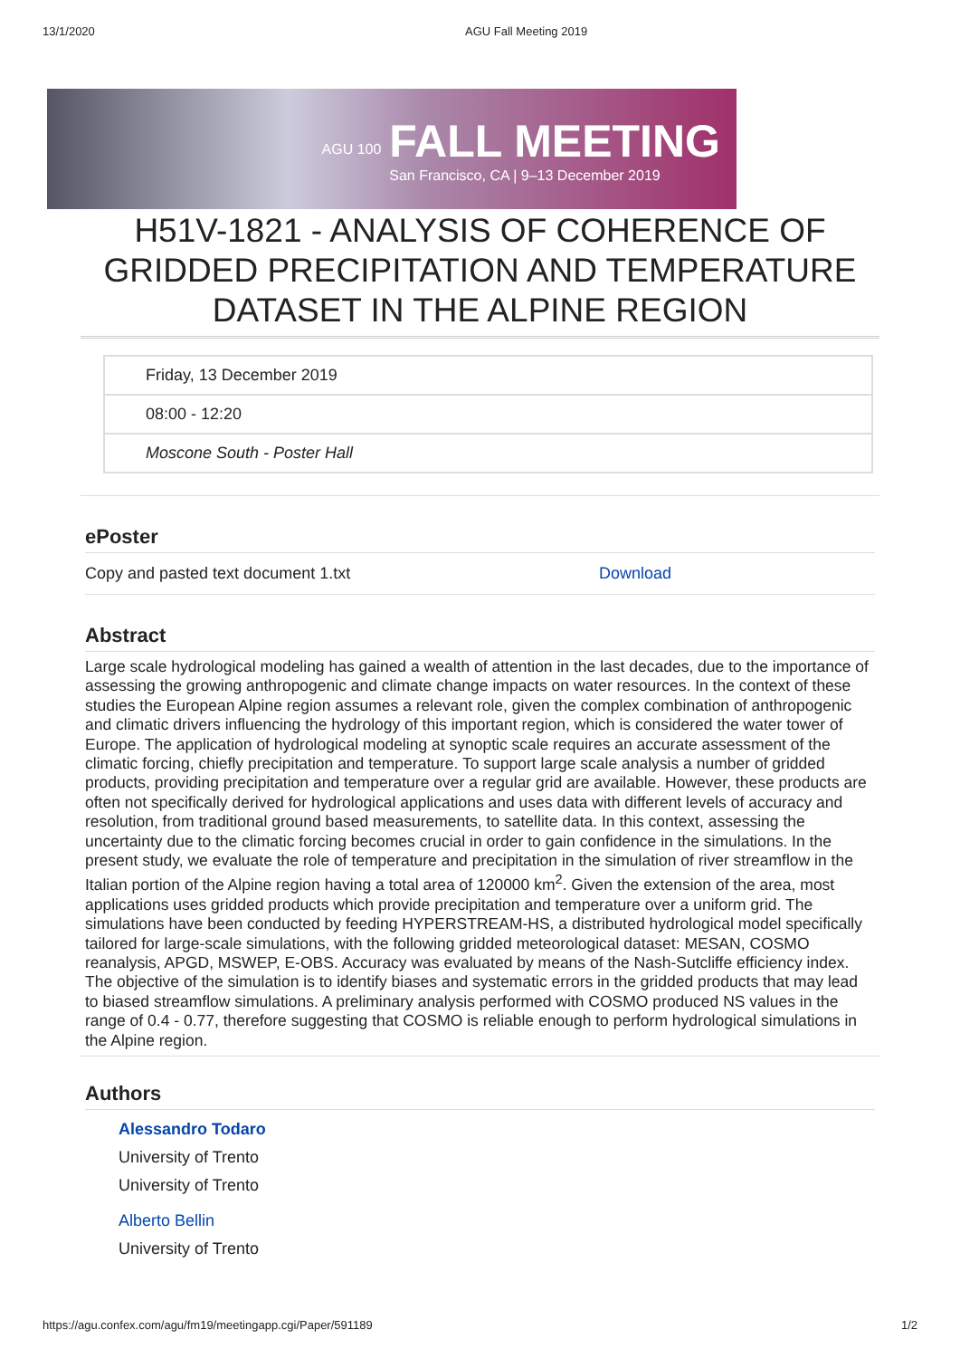13/1/2020 AGU Fall Meeting 2019
AGU 100
FALL MEETING
San Francisco, CA | 9–13 December 2019
H51V-1821 - ANALYSIS OF COHERENCE OF GRIDDED PRECIPITATION AND TEMPERATURE DATASET IN THE ALPINE REGION
Friday, 13 December 2019
08:00 - 12:20
Moscone South - Poster Hall
ePoster
Copy and pasted text document 1.txt Download
Abstract
Large scale hydrological modeling has gained a wealth of attention in the last decades, due to the importance of assessing the growing anthropogenic and climate change impacts on water resources. In the context of these studies the European Alpine region assumes a relevant role, given the complex combination of anthropogenic and climatic drivers influencing the hydrology of this important region, which is considered the water tower of Europe. The application of hydrological modeling at synoptic scale requires an accurate assessment of the climatic forcing, chiefly precipitation and temperature. To support large scale analysis a number of gridded products, providing precipitation and temperature over a regular grid are available. However, these products are often not specifically derived for hydrological applications and uses data with different levels of accuracy and resolution, from traditional ground based measurements, to satellite data. In this context, assessing the uncertainty due to the climatic forcing becomes crucial in order to gain confidence in the simulations. In the present study, we evaluate the role of temperature and precipitation in the simulation of river streamflow in the Italian portion of the Alpine region having a total area of 120000 km<sup>2</sup>. Given the extension of the area, most applications uses gridded products which provide precipitation and temperature over a uniform grid. The simulations have been conducted by feeding HYPERSTREAM-HS, a distributed hydrological model specifically tailored for large-scale simulations, with the following gridded meteorological dataset: MESAN, COSMO reanalysis, APGD, MSWEP, E-OBS. Accuracy was evaluated by means of the Nash-Sutcliffe efficiency index. The objective of the simulation is to identify biases and systematic errors in the gridded products that may lead to biased streamflow simulations. A preliminary analysis performed with COSMO produced NS values in the range of 0.4 - 0.77, therefore suggesting that COSMO is reliable enough to perform hydrological simulations in the Alpine region.
Authors
Alessandro Todaro
University of Trento
University of Trento
Alberto Bellin
University of Trento
https://agu.confex.com/agu/fm19/meetingapp.cgi/Paper/591189 1/2